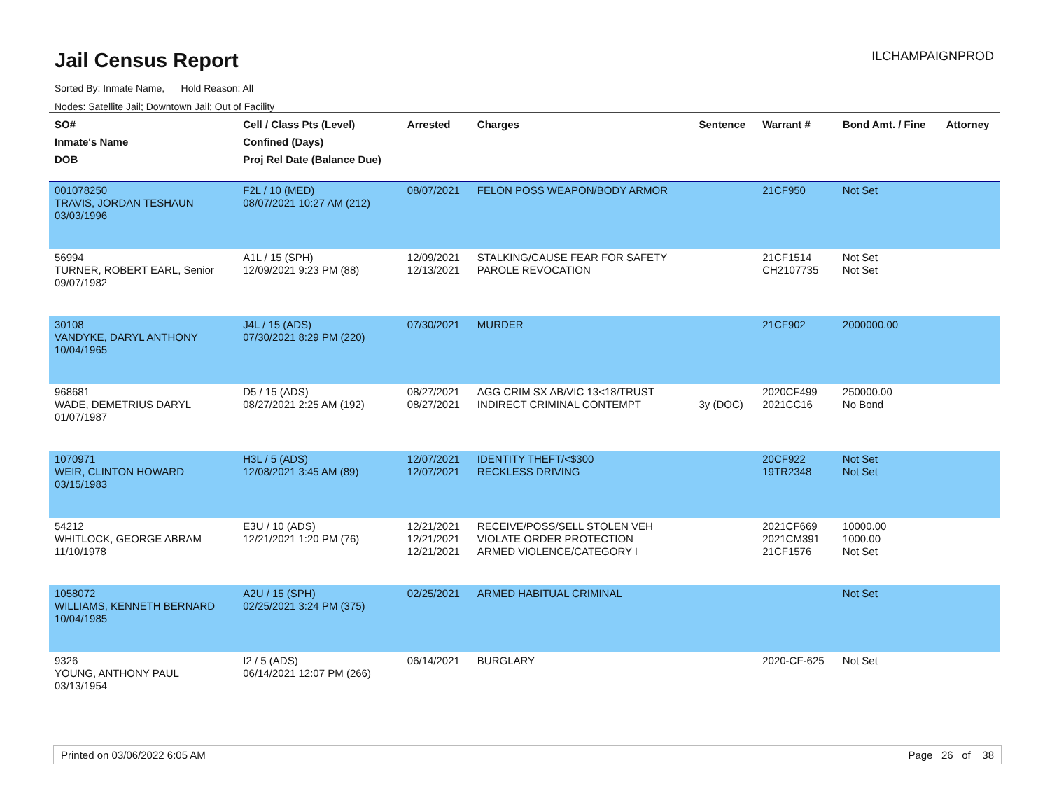Jail Census Report
ILCHAMPAIGNPROD
Sorted By: Inmate Name, Hold Reason: All
Nodes: Satellite Jail; Downtown Jail; Out of Facility
| SO# Inmate's Name DOB | Cell / Class Pts (Level) Confined (Days) Proj Rel Date (Balance Due) | Arrested | Charges | Sentence | Warrant # | Bond Amt. / Fine | Attorney |
| --- | --- | --- | --- | --- | --- | --- | --- |
| 001078250 TRAVIS, JORDAN TESHAUN 03/03/1996 | F2L / 10 (MED) 08/07/2021 10:27 AM (212) | 08/07/2021 | FELON POSS WEAPON/BODY ARMOR | | 21CF950 | Not Set | |
| 56994 TURNER, ROBERT EARL, Senior 09/07/1982 | A1L / 15 (SPH) 12/09/2021 9:23 PM (88) | 12/09/2021 12/13/2021 | STALKING/CAUSE FEAR FOR SAFETY PAROLE REVOCATION | | 21CF1514 CH2107735 | Not Set Not Set | |
| 30108 VANDYKE, DARYL ANTHONY 10/04/1965 | J4L / 15 (ADS) 07/30/2021 8:29 PM (220) | 07/30/2021 | MURDER | | 21CF902 | 2000000.00 | |
| 968681 WADE, DEMETRIUS DARYL 01/07/1987 | D5 / 15 (ADS) 08/27/2021 2:25 AM (192) | 08/27/2021 08/27/2021 | AGG CRIM SX AB/VIC 13<18/TRUST INDIRECT CRIMINAL CONTEMPT | 3y (DOC) | 2020CF499 2021CC16 | 250000.00 No Bond | |
| 1070971 WEIR, CLINTON HOWARD 03/15/1983 | H3L / 5 (ADS) 12/08/2021 3:45 AM (89) | 12/07/2021 12/07/2021 | IDENTITY THEFT/<$300 RECKLESS DRIVING | | 20CF922 19TR2348 | Not Set Not Set | |
| 54212 WHITLOCK, GEORGE ABRAM 11/10/1978 | E3U / 10 (ADS) 12/21/2021 1:20 PM (76) | 12/21/2021 12/21/2021 12/21/2021 | RECEIVE/POSS/SELL STOLEN VEH VIOLATE ORDER PROTECTION ARMED VIOLENCE/CATEGORY I | | 2021CF669 2021CM391 21CF1576 | 10000.00 1000.00 Not Set | |
| 1058072 WILLIAMS, KENNETH BERNARD 10/04/1985 | A2U / 15 (SPH) 02/25/2021 3:24 PM (375) | 02/25/2021 | ARMED HABITUAL CRIMINAL | | | Not Set | |
| 9326 YOUNG, ANTHONY PAUL 03/13/1954 | I2 / 5 (ADS) 06/14/2021 12:07 PM (266) | 06/14/2021 | BURGLARY | | 2020-CF-625 | Not Set | |
Printed on 03/06/2022 6:05 AM Page 26 of 38